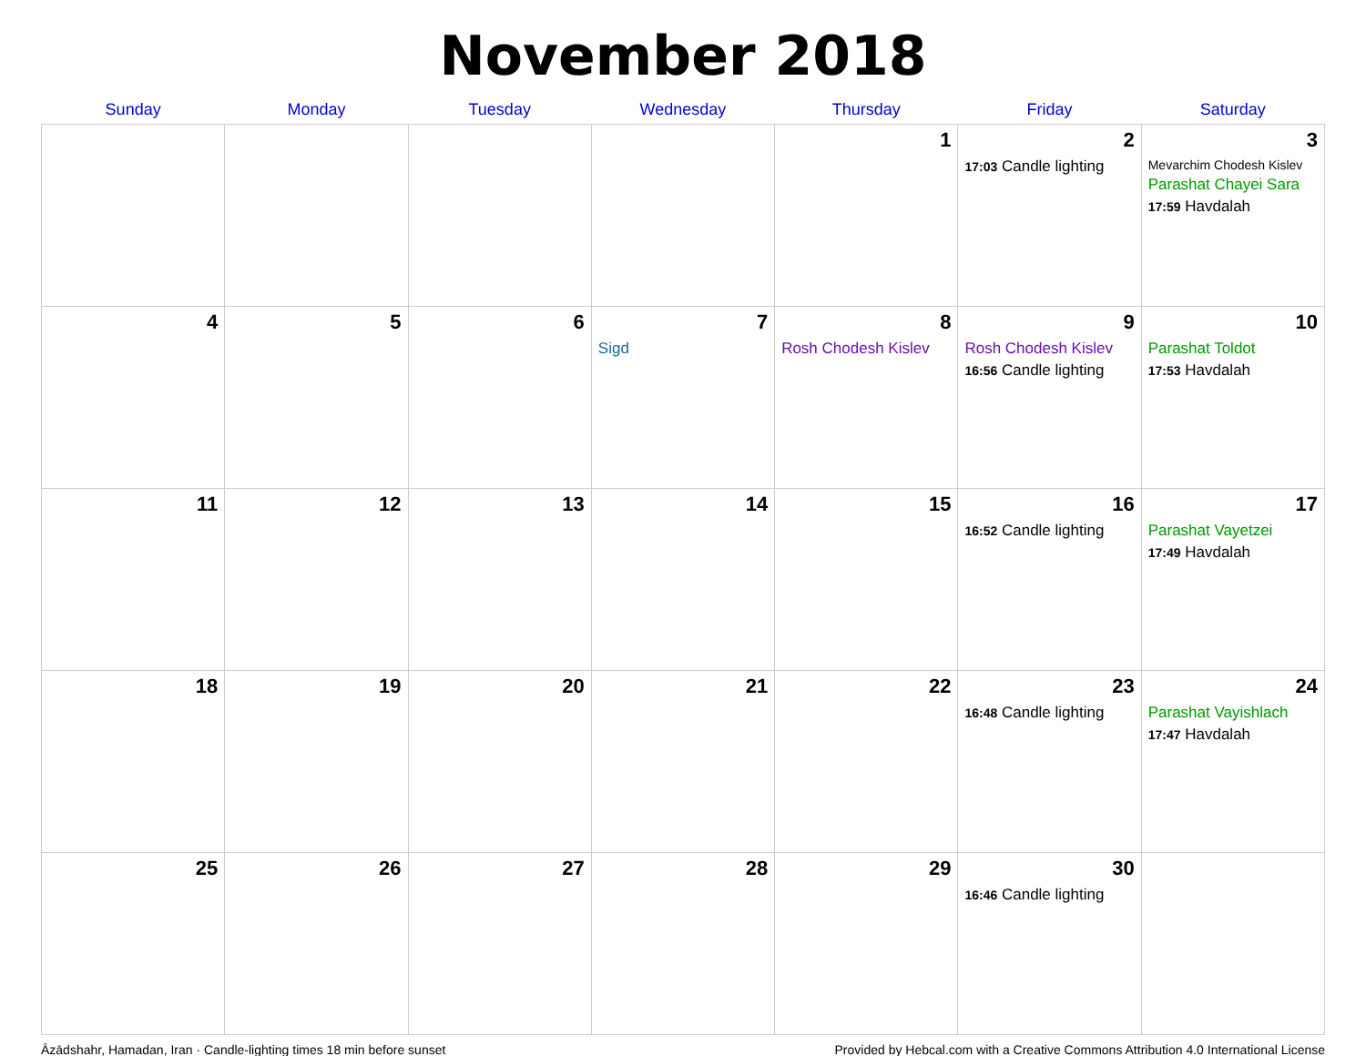November 2018
| Sunday | Monday | Tuesday | Wednesday | Thursday | Friday | Saturday |
| --- | --- | --- | --- | --- | --- | --- |
| | | | | 1 | 2 17:03 Candle lighting | 3 Mevarchim Chodesh Kislev Parashat Chayei Sara 17:59 Havdalah |
| 4 | 5 | 6 | 7 Sigd | 8 Rosh Chodesh Kislev | 9 Rosh Chodesh Kislev 16:56 Candle lighting | 10 Parashat Toldot 17:53 Havdalah |
| 11 | 12 | 13 | 14 | 15 | 16 16:52 Candle lighting | 17 Parashat Vayetzei 17:49 Havdalah |
| 18 | 19 | 20 | 21 | 22 | 23 16:48 Candle lighting | 24 Parashat Vayishlach 17:47 Havdalah |
| 25 | 26 | 27 | 28 | 29 | 30 16:46 Candle lighting | |
Āzādshahr, Hamadan, Iran · Candle-lighting times 18 min before sunset Provided by Hebcal.com with a Creative Commons Attribution 4.0 International License